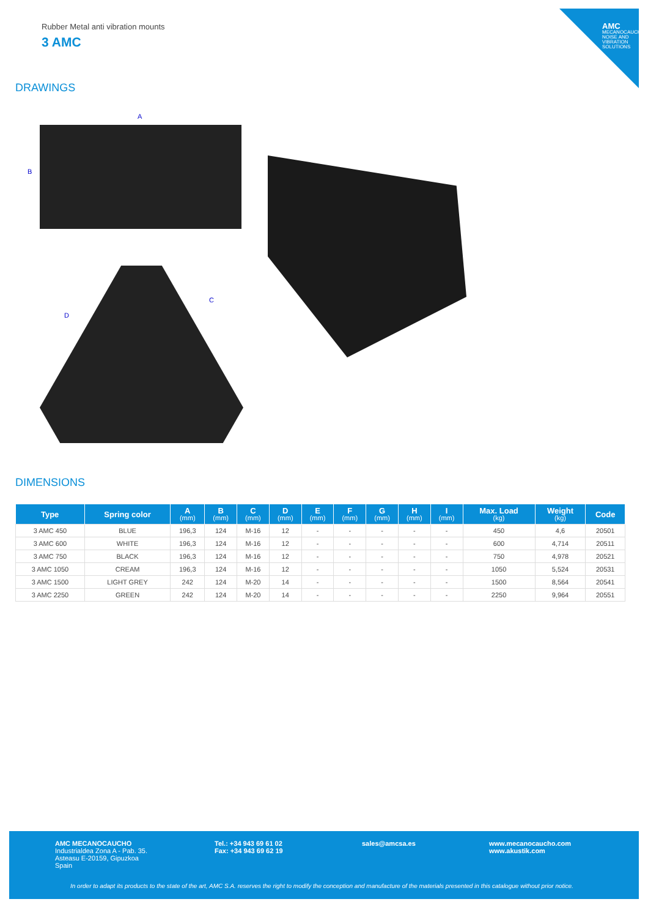AMC
MECANOCAUCHO NOISE AND VIBRATION SOLUTIONS
Rubber Metal anti vibration mounts
3 AMC
DRAWINGS
A
B
C
D
DIMENSIONS
| Type | Spring color | A (mm) | B (mm) | C (mm) | D (mm) | E (mm) | F (mm) | G (mm) | H (mm) | I (mm) | Max. Load (kg) | Weight (kg) | Code |
| --- | --- | --- | --- | --- | --- | --- | --- | --- | --- | --- | --- | --- | --- |
| 3 AMC 450 | BLUE | 196,3 | 124 | M-16 | 12 | - | - | - | - | - | 450 | 4,6 | 20501 |
| 3 AMC 600 | WHITE | 196,3 | 124 | M-16 | 12 | - | - | - | - | - | 600 | 4,714 | 20511 |
| 3 AMC 750 | BLACK | 196,3 | 124 | M-16 | 12 | - | - | - | - | - | 750 | 4,978 | 20521 |
| 3 AMC 1050 | CREAM | 196,3 | 124 | M-16 | 12 | - | - | - | - | - | 1050 | 5,524 | 20531 |
| 3 AMC 1500 | LIGHT GREY | 242 | 124 | M-20 | 14 | - | - | - | - | - | 1500 | 8,564 | 20541 |
| 3 AMC 2250 | GREEN | 242 | 124 | M-20 | 14 | - | - | - | - | - | 2250 | 9,964 | 20551 |
AMC MECANOCAUCHO
Industrialdea Zona A - Pab. 35.
Asteasu E-20159, Gipuzkoa
Spain
Tel.: +34 943 69 61 02
Fax: +34 943 69 62 19
sales@amcsa.es
www.mecanocaucho.com
www.akustik.com
In order to adapt its products to the state of the art, AMC S.A. reserves the right to modify the conception and manufacture of the materials presented in this catalogue without prior notice.